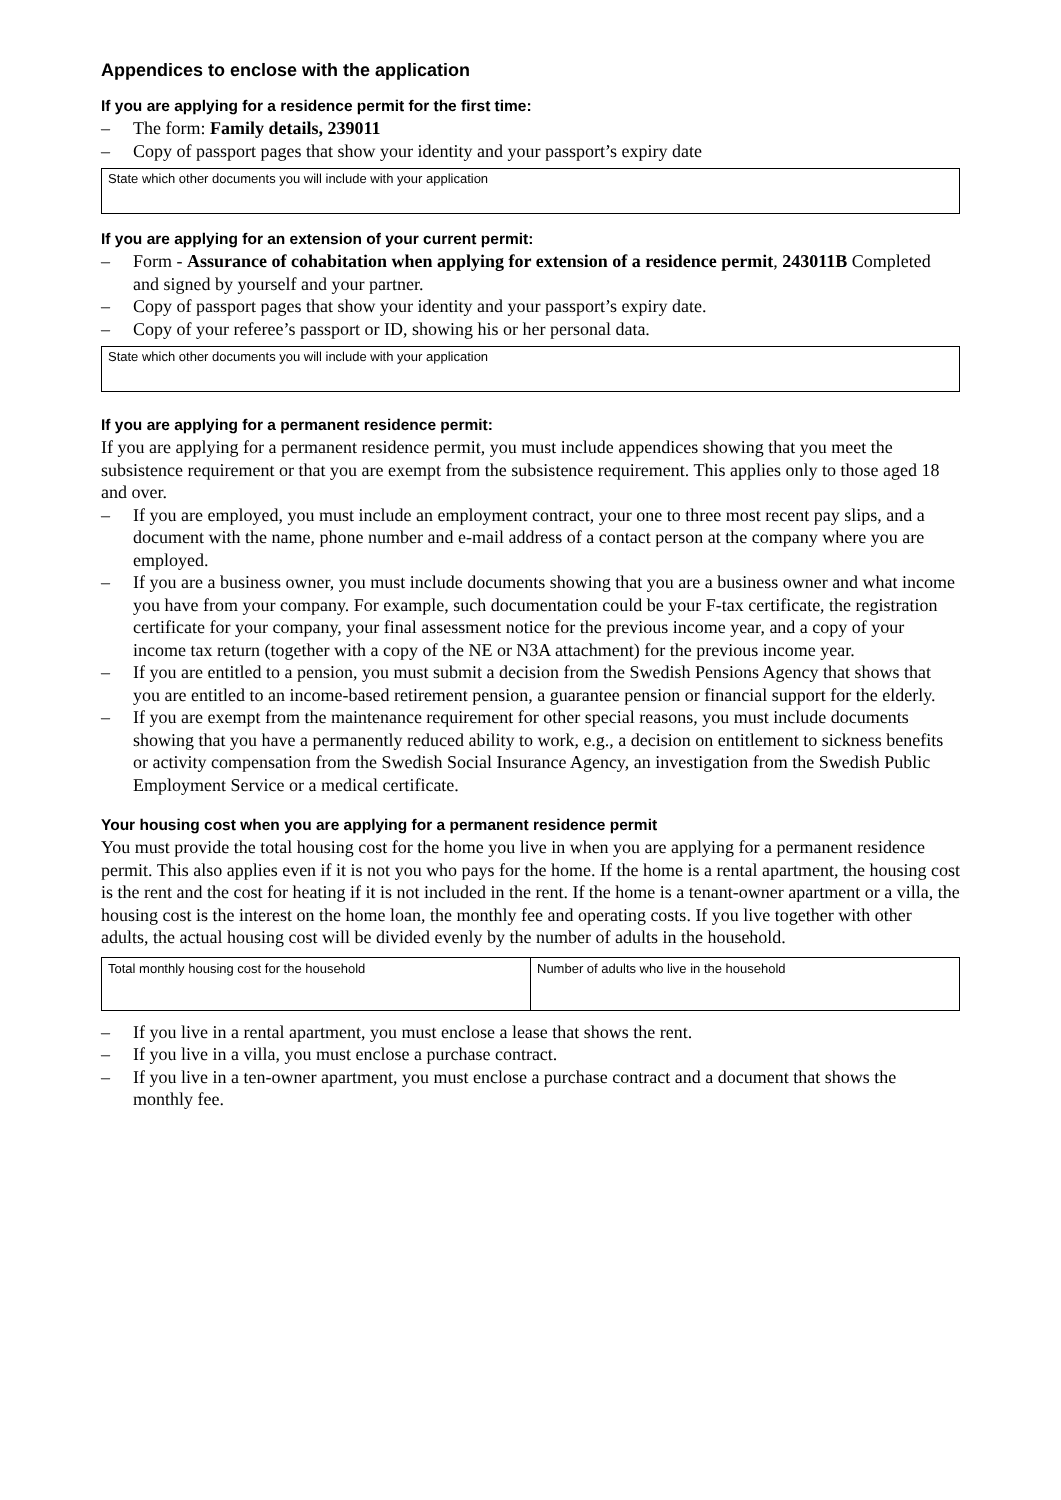Appendices to enclose with the application
If you are applying for a residence permit for the first time:
– The form: Family details, 239011
– Copy of passport pages that show your identity and your passport’s expiry date
State which other documents you will include with your application
If you are applying for an extension of your current permit:
– Form - Assurance of cohabitation when applying for extension of a residence permit, 243011B Completed and signed by yourself and your partner.
– Copy of passport pages that show your identity and your passport’s expiry date.
– Copy of your referee’s passport or ID, showing his or her personal data.
State which other documents you will include with your application
If you are applying for a permanent residence permit:
If you are applying for a permanent residence permit, you must include appendices showing that you meet the subsistence requirement or that you are exempt from the subsistence requirement. This applies only to those aged 18 and over.
– If you are employed, you must include an employment contract, your one to three most recent pay slips, and a document with the name, phone number and e-mail address of a contact person at the company where you are employed.
– If you are a business owner, you must include documents showing that you are a business owner and what income you have from your company. For example, such documentation could be your F-tax certificate, the registration certificate for your company, your final assessment notice for the previous income year, and a copy of your income tax return (together with a copy of the NE or N3A attachment) for the previous income year.
– If you are entitled to a pension, you must submit a decision from the Swedish Pensions Agency that shows that you are entitled to an income-based retirement pension, a guarantee pension or financial support for the elderly.
– If you are exempt from the maintenance requirement for other special reasons, you must include documents showing that you have a permanently reduced ability to work, e.g., a decision on entitlement to sickness benefits or activity compensation from the Swedish Social Insurance Agency, an investigation from the Swedish Public Employment Service or a medical certificate.
Your housing cost when you are applying for a permanent residence permit
You must provide the total housing cost for the home you live in when you are applying for a permanent residence permit. This also applies even if it is not you who pays for the home. If the home is a rental apartment, the housing cost is the rent and the cost for heating if it is not included in the rent. If the home is a tenant-owner apartment or a villa, the housing cost is the interest on the home loan, the monthly fee and operating costs. If you live together with other adults, the actual housing cost will be divided evenly by the number of adults in the household.
| Total monthly housing cost for the household | Number of adults who live in the household |
– If you live in a rental apartment, you must enclose a lease that shows the rent.
– If you live in a villa, you must enclose a purchase contract.
– If you live in a ten-owner apartment, you must enclose a purchase contract and a document that shows the monthly fee.